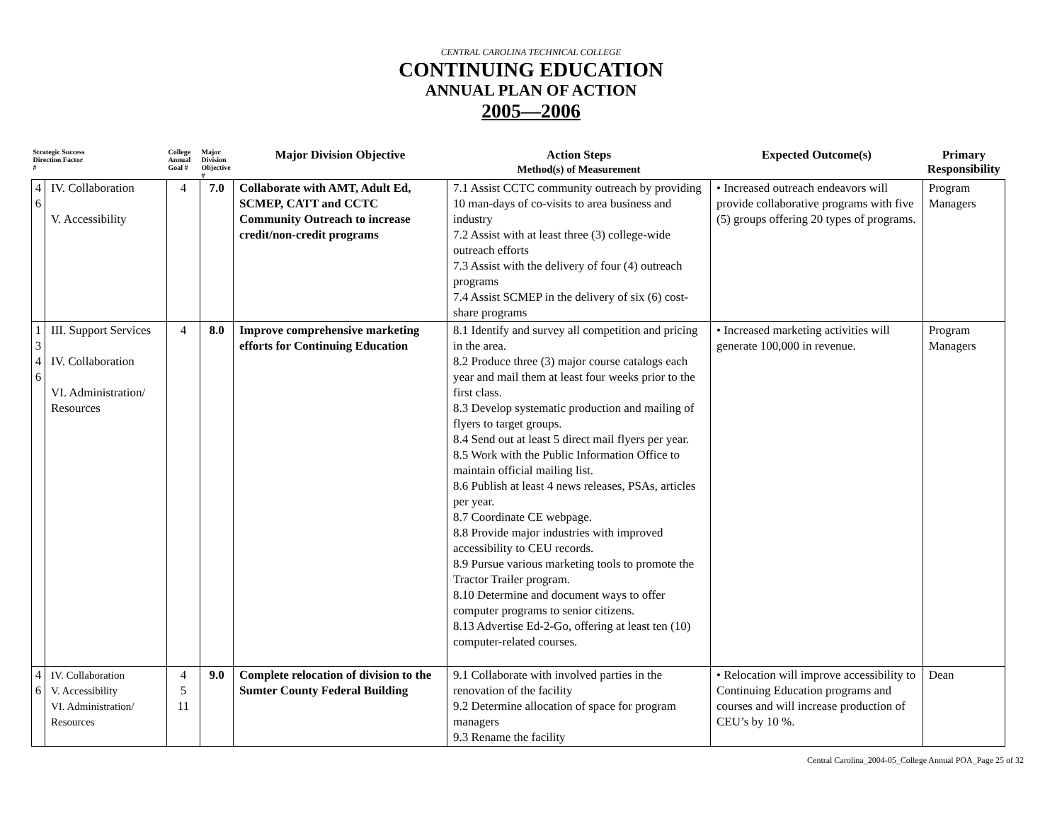CENTRAL CAROLINA TECHNICAL COLLEGE
CONTINUING EDUCATION
ANNUAL PLAN OF ACTION
2005—2006
| Strategic Success Direction Factor # | | College Annual Goal # | Major Division Objective # | Major Division Objective | Action Steps Method(s) of Measurement | Expected Outcome(s) | Primary Responsibility |
| --- | --- | --- | --- | --- | --- | --- | --- |
| 4 6 | IV. Collaboration V. Accessibility | 4 | 7.0 | Collaborate with AMT, Adult Ed, SCMEP, CATT and CCTC Community Outreach to increase credit/non-credit programs | 7.1 Assist CCTC community outreach by providing 10 man-days of co-visits to area business and industry 7.2 Assist with at least three (3) college-wide outreach efforts 7.3 Assist with the delivery of four (4) outreach programs 7.4 Assist SCMEP in the delivery of six (6) cost-share programs | • Increased outreach endeavors will provide collaborative programs with five (5) groups offering 20 types of programs. | Program Managers |
| 1 3 4 6 | III. Support Services IV. Collaboration VI. Administration/ Resources | 4 | 8.0 | Improve comprehensive marketing efforts for Continuing Education | 8.1 Identify and survey all competition and pricing in the area. 8.2 Produce three (3) major course catalogs each year and mail them at least four weeks prior to the first class. 8.3 Develop systematic production and mailing of flyers to target groups. 8.4 Send out at least 5 direct mail flyers per year. 8.5 Work with the Public Information Office to maintain official mailing list. 8.6 Publish at least 4 news releases, PSAs, articles per year. 8.7 Coordinate CE webpage. 8.8 Provide major industries with improved accessibility to CEU records. 8.9 Pursue various marketing tools to promote the Tractor Trailer program. 8.10 Determine and document ways to offer computer programs to senior citizens. 8.13 Advertise Ed-2-Go, offering at least ten (10) computer-related courses. | • Increased marketing activities will generate 100,000 in revenue. | Program Managers |
| 4 6 | IV. Collaboration V. Accessibility VI. Administration/ Resources | 4 5 11 | 9.0 | Complete relocation of division to the Sumter County Federal Building | 9.1 Collaborate with involved parties in the renovation of the facility 9.2 Determine allocation of space for program managers 9.3 Rename the facility | • Relocation will improve accessibility to Continuing Education programs and courses and will increase production of CEU’s by 10 %. | Dean |
Central Carolina_2004-05_College Annual POA_Page 25 of 32